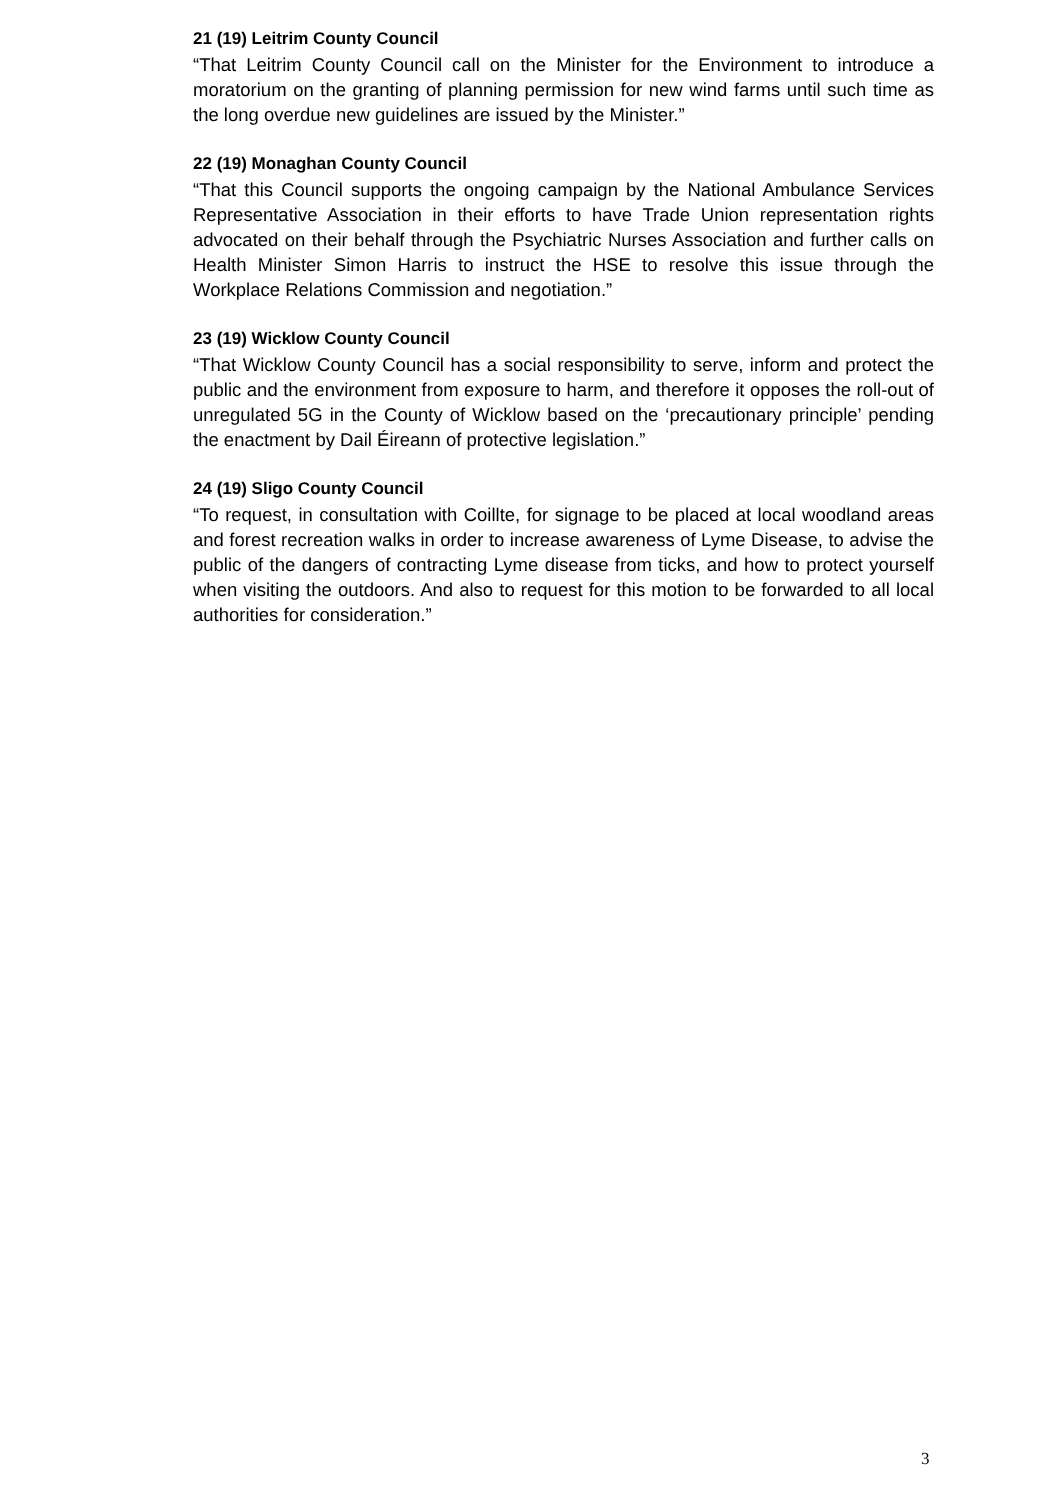21 (19) Leitrim County Council
“That Leitrim County Council call on the Minister for the Environment to introduce a moratorium on the granting of planning permission for new wind farms until such time as the long overdue new guidelines are issued by the Minister.”
22 (19) Monaghan County Council
“That this Council supports the ongoing campaign by the National Ambulance Services Representative Association in their efforts to have Trade Union representation rights advocated on their behalf through the Psychiatric Nurses Association and further calls on Health Minister Simon Harris to instruct the HSE to resolve this issue through the Workplace Relations Commission and negotiation.”
23 (19) Wicklow County Council
“That Wicklow County Council has a social responsibility to serve, inform and protect the public and the environment from exposure to harm, and therefore it opposes the roll-out of unregulated 5G in the County of Wicklow based on the ‘precautionary principle’ pending the enactment by Dail Éireann of protective legislation.”
24 (19) Sligo County Council
“To request, in consultation with Coillte, for signage to be placed at local woodland areas and forest recreation walks in order to increase awareness of Lyme Disease, to advise the public of the dangers of contracting Lyme disease from ticks, and how to protect yourself when visiting the outdoors. And also to request for this motion to be forwarded to all local authorities for consideration.”
3